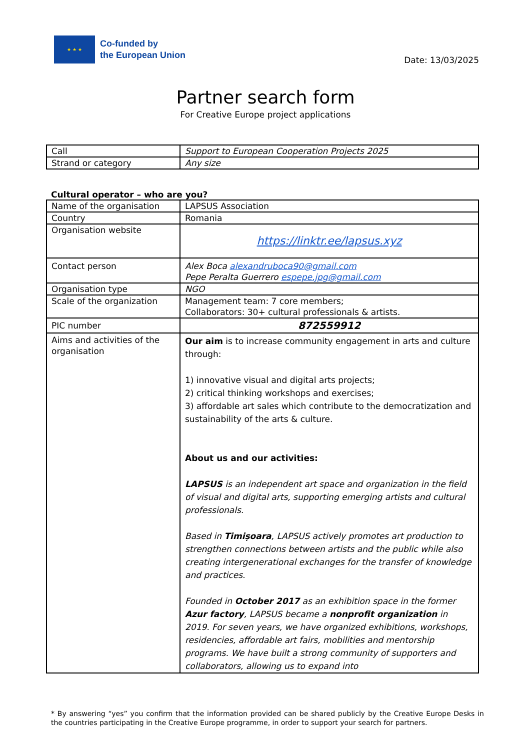★ ★ ★
Co-funded by
the European Union
Date: 13/03/2025
Partner search form
For Creative Europe project applications
| Call | Support to European Cooperation Projects 2025 |
| Strand or category | Any size |
Cultural operator – who are you?
| Name of the organisation | LAPSUS Association |
| Country | Romania |
| Organisation website | https://linktr.ee/lapsus.xyz |
| Contact person | Alex Boca alexandruboca90@gmail.com Pepe Peralta Guerrero espepe.jpg@gmail.com |
| Organisation type | NGO |
| Scale of the organization | Management team: 7 core members; Collaborators: 30+ cultural professionals & artists. |
| PIC number | 872559912 |
| Aims and activities of the organisation | Our aim is to increase community engagement in arts and culture through: 1) innovative visual and digital arts projects; 2) critical thinking workshops and exercises; 3) affordable art sales which contribute to the democratization and sustainability of the arts & culture. About us and our activities: LAPSUS is an independent art space and organization in the field of visual and digital arts, supporting emerging artists and cultural professionals. Based in Timișoara , LAPSUS actively promotes art production to strengthen connections between artists and the public while also creating intergenerational exchanges for the transfer of knowledge and practices. Founded in October 2017 as an exhibition space in the former Azur factory , LAPSUS became a nonprofit organization in 2019. For seven years, we have organized exhibitions, workshops, residencies, affordable art fairs, mobilities and mentorship programs. We have built a strong community of supporters and collaborators, allowing us to expand into |
* By answering “yes” you confirm that the information provided can be shared publicly by the Creative Europe Desks in the countries participating in the Creative Europe programme, in order to support your search for partners.